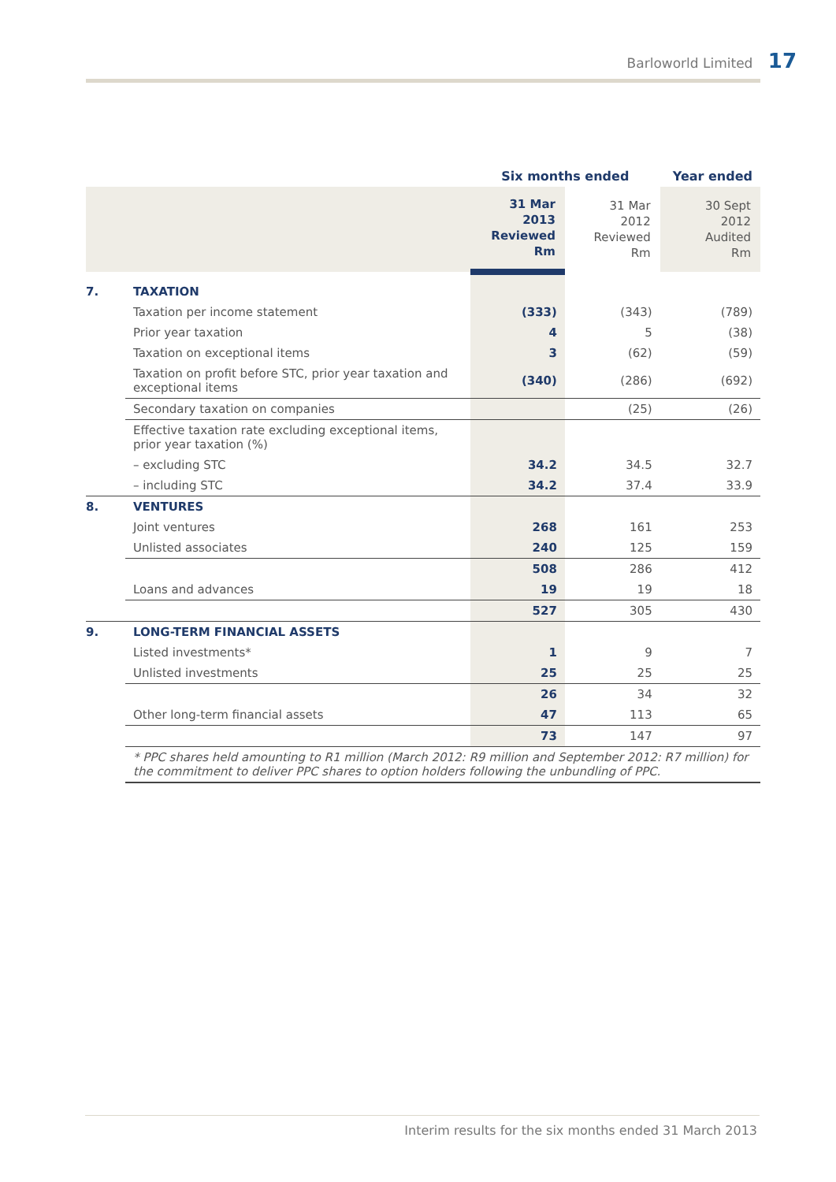Barloworld Limited 17
| | | Six months ended | | Year ended |
| --- | --- | --- | --- | --- |
| | | 31 Mar 2013 Reviewed Rm | 31 Mar 2012 Reviewed Rm | 30 Sept 2012 Audited Rm |
| 7. | TAXATION | | | |
| | Taxation per income statement | (333) | (343) | (789) |
| | Prior year taxation | 4 | 5 | (38) |
| | Taxation on exceptional items | 3 | (62) | (59) |
| | Taxation on profit before STC, prior year taxation and exceptional items | (340) | (286) | (692) |
| | Secondary taxation on companies | | (25) | (26) |
| | Effective taxation rate excluding exceptional items, prior year taxation (%) | | | |
| | – excluding STC | 34.2 | 34.5 | 32.7 |
| | – including STC | 34.2 | 37.4 | 33.9 |
| 8. | VENTURES | | | |
| | Joint ventures | 268 | 161 | 253 |
| | Unlisted associates | 240 | 125 | 159 |
| | | 508 | 286 | 412 |
| | Loans and advances | 19 | 19 | 18 |
| | | 527 | 305 | 430 |
| 9. | LONG-TERM FINANCIAL ASSETS | | | |
| | Listed investments* | 1 | 9 | 7 |
| | Unlisted investments | 25 | 25 | 25 |
| | | 26 | 34 | 32 |
| | Other long-term financial assets | 47 | 113 | 65 |
| | | 73 | 147 | 97 |
| | * PPC shares held amounting to R1 million (March 2012: R9 million and September 2012: R7 million) for the commitment to deliver PPC shares to option holders following the unbundling of PPC. | | | |
Interim results for the six months ended 31 March 2013